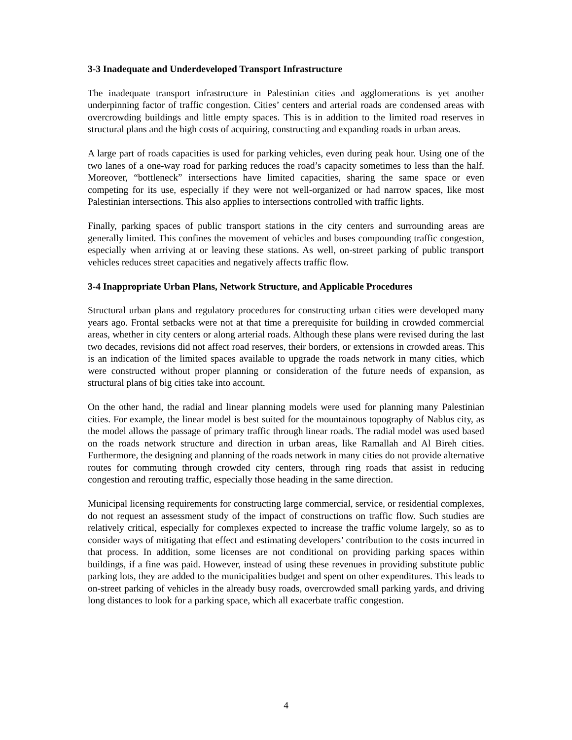3-3 Inadequate and Underdeveloped Transport Infrastructure
The inadequate transport infrastructure in Palestinian cities and agglomerations is yet another underpinning factor of traffic congestion. Cities’ centers and arterial roads are condensed areas with overcrowding buildings and little empty spaces. This is in addition to the limited road reserves in structural plans and the high costs of acquiring, constructing and expanding roads in urban areas.
A large part of roads capacities is used for parking vehicles, even during peak hour. Using one of the two lanes of a one-way road for parking reduces the road’s capacity sometimes to less than the half. Moreover, “bottleneck” intersections have limited capacities, sharing the same space or even competing for its use, especially if they were not well-organized or had narrow spaces, like most Palestinian intersections. This also applies to intersections controlled with traffic lights.
Finally, parking spaces of public transport stations in the city centers and surrounding areas are generally limited. This confines the movement of vehicles and buses compounding traffic congestion, especially when arriving at or leaving these stations. As well, on-street parking of public transport vehicles reduces street capacities and negatively affects traffic flow.
3-4 Inappropriate Urban Plans, Network Structure, and Applicable Procedures
Structural urban plans and regulatory procedures for constructing urban cities were developed many years ago. Frontal setbacks were not at that time a prerequisite for building in crowded commercial areas, whether in city centers or along arterial roads. Although these plans were revised during the last two decades, revisions did not affect road reserves, their borders, or extensions in crowded areas. This is an indication of the limited spaces available to upgrade the roads network in many cities, which were constructed without proper planning or consideration of the future needs of expansion, as structural plans of big cities take into account.
On the other hand, the radial and linear planning models were used for planning many Palestinian cities. For example, the linear model is best suited for the mountainous topography of Nablus city, as the model allows the passage of primary traffic through linear roads. The radial model was used based on the roads network structure and direction in urban areas, like Ramallah and Al Bireh cities. Furthermore, the designing and planning of the roads network in many cities do not provide alternative routes for commuting through crowded city centers, through ring roads that assist in reducing congestion and rerouting traffic, especially those heading in the same direction.
Municipal licensing requirements for constructing large commercial, service, or residential complexes, do not request an assessment study of the impact of constructions on traffic flow. Such studies are relatively critical, especially for complexes expected to increase the traffic volume largely, so as to consider ways of mitigating that effect and estimating developers’ contribution to the costs incurred in that process. In addition, some licenses are not conditional on providing parking spaces within buildings, if a fine was paid. However, instead of using these revenues in providing substitute public parking lots, they are added to the municipalities budget and spent on other expenditures. This leads to on-street parking of vehicles in the already busy roads, overcrowded small parking yards, and driving long distances to look for a parking space, which all exacerbate traffic congestion.
4